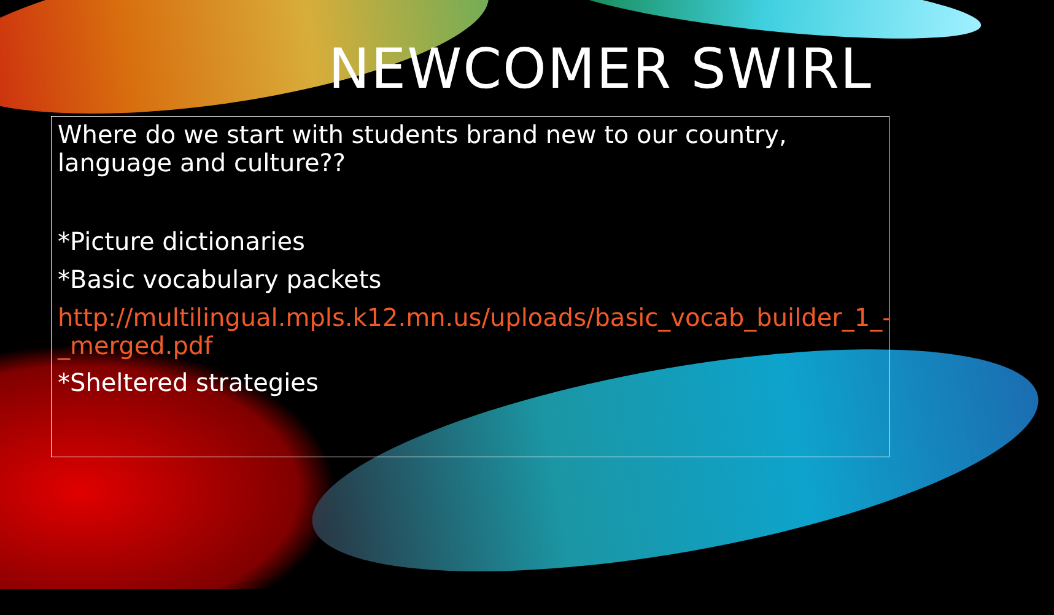NEWCOMER SWIRL
Where do we start with students brand new to our country, language and culture??
*Picture dictionaries
*Basic vocabulary packets
http://multilingual.mpls.k12.mn.us/uploads/basic_vocab_builder_1_-_merged.pdf
*Sheltered strategies